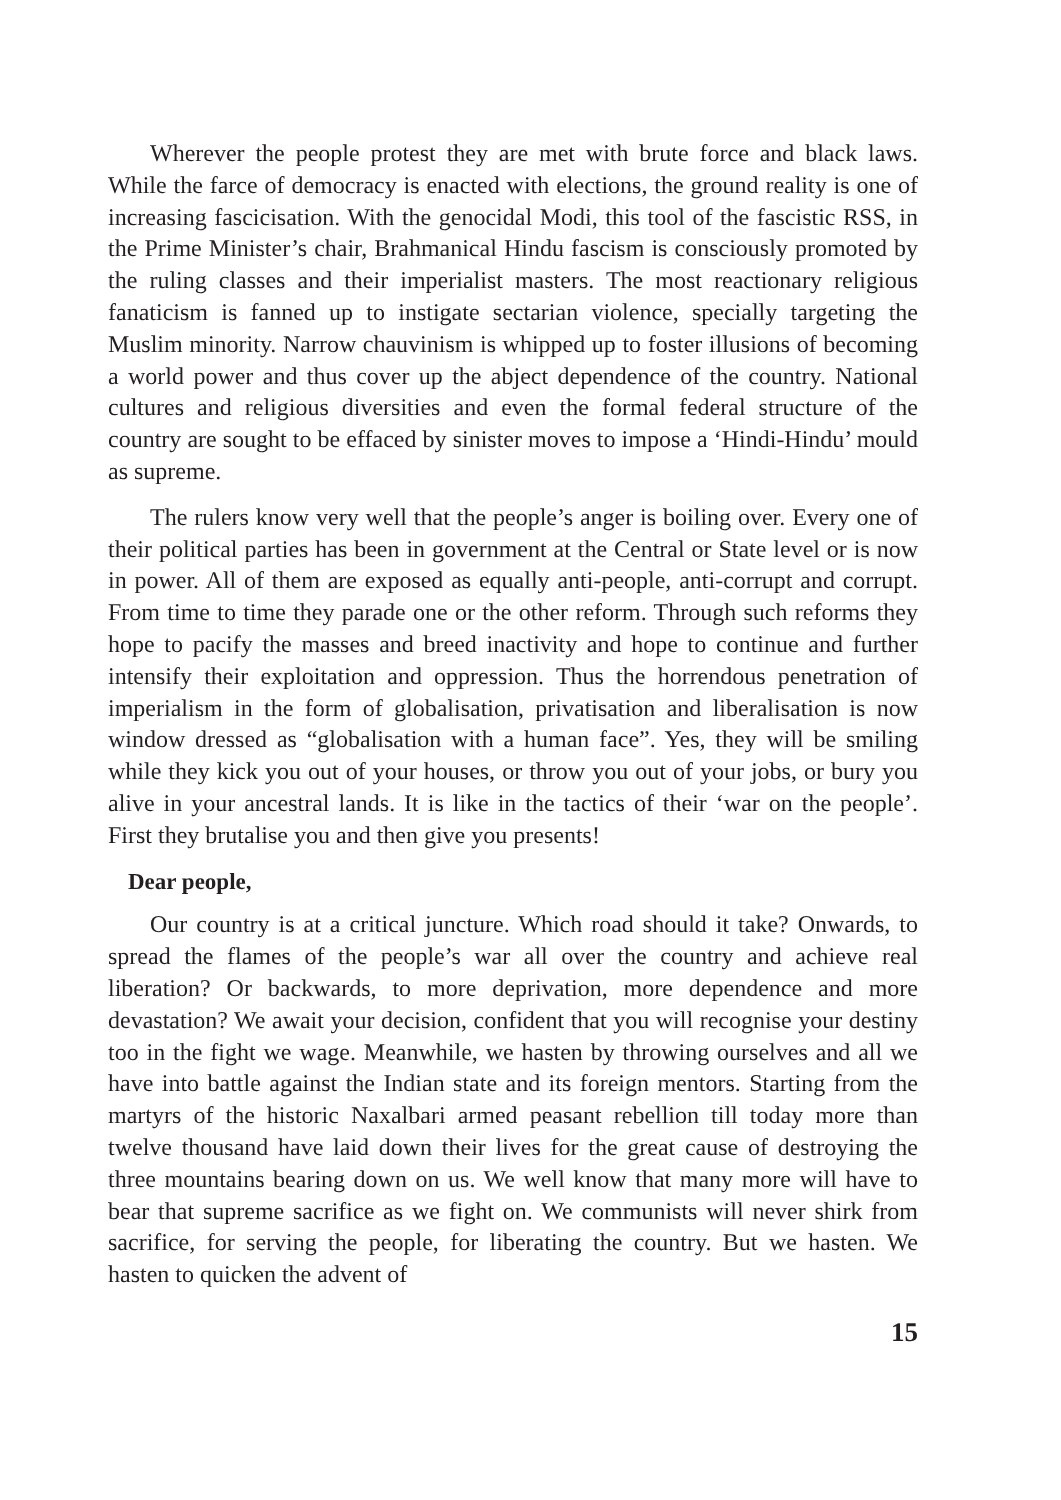Wherever the people protest they are met with brute force and black laws. While the farce of democracy is enacted with elections, the ground reality is one of increasing fascicisation. With the genocidal Modi, this tool of the fascistic RSS, in the Prime Minister’s chair, Brahmanical Hindu fascism is consciously promoted by the ruling classes and their imperialist masters. The most reactionary religious fanaticism is fanned up to instigate sectarian violence, specially targeting the Muslim minority. Narrow chauvinism is whipped up to foster illusions of becoming a world power and thus cover up the abject dependence of the country. National cultures and religious diversities and even the formal federal structure of the country are sought to be effaced by sinister moves to impose a ‘Hindi-Hindu’ mould as supreme.
The rulers know very well that the people’s anger is boiling over. Every one of their political parties has been in government at the Central or State level or is now in power. All of them are exposed as equally anti-people, anti-corrupt and corrupt. From time to time they parade one or the other reform. Through such reforms they hope to pacify the masses and breed inactivity and hope to continue and further intensify their exploitation and oppression. Thus the horrendous penetration of imperialism in the form of globalisation, privatisation and liberalisation is now window dressed as “globalisation with a human face”. Yes, they will be smiling while they kick you out of your houses, or throw you out of your jobs, or bury you alive in your ancestral lands. It is like in the tactics of their ‘war on the people’. First they brutalise you and then give you presents!
Dear people,
Our country is at a critical juncture. Which road should it take? Onwards, to spread the flames of the people’s war all over the country and achieve real liberation? Or backwards, to more deprivation, more dependence and more devastation? We await your decision, confident that you will recognise your destiny too in the fight we wage. Meanwhile, we hasten by throwing ourselves and all we have into battle against the Indian state and its foreign mentors. Starting from the martyrs of the historic Naxalbari armed peasant rebellion till today more than twelve thousand have laid down their lives for the great cause of destroying the three mountains bearing down on us. We well know that many more will have to bear that supreme sacrifice as we fight on. We communists will never shirk from sacrifice, for serving the people, for liberating the country. But we hasten. We hasten to quicken the advent of
15